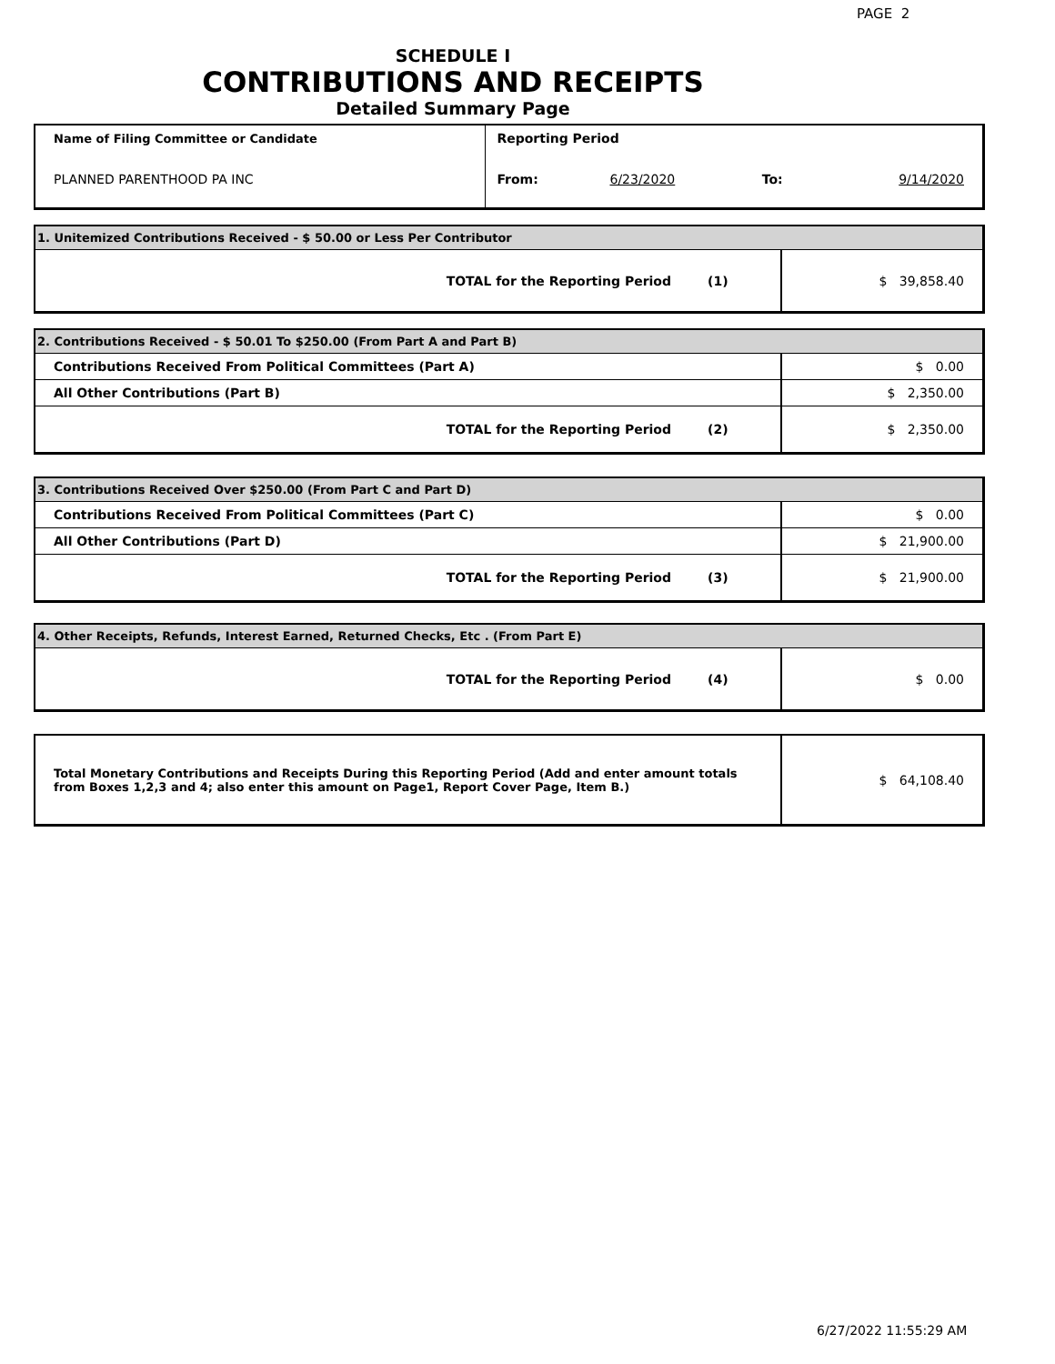PAGE 2
SCHEDULE I
CONTRIBUTIONS AND RECEIPTS
Detailed Summary Page
| Name of Filing Committee or Candidate | Reporting Period | | | |
| PLANNED PARENTHOOD PA INC | From: | 6/23/2020 | To: | 9/14/2020 |
| 1. Unitemized Contributions Received - $ 50.00 or Less Per Contributor | | |
| TOTAL for the Reporting Period | (1) | $ 39,858.40 |
| 2. Contributions Received - $ 50.01 To $250.00 (From Part A and Part B) | | |
| Contributions Received From Political Committees (Part A) | | $ 0.00 |
| All Other Contributions (Part B) | | $ 2,350.00 |
| TOTAL for the Reporting Period | (2) | $ 2,350.00 |
| 3. Contributions Received Over $250.00 (From Part C and Part D) | | |
| Contributions Received From Political Committees (Part C) | | $ 0.00 |
| All Other Contributions (Part D) | | $ 21,900.00 |
| TOTAL for the Reporting Period | (3) | $ 21,900.00 |
| 4. Other Receipts, Refunds, Interest Earned, Returned Checks, Etc . (From Part E) | | |
| TOTAL for the Reporting Period | (4) | $ 0.00 |
| Total Monetary Contributions and Receipts During this Reporting Period (Add and enter amount totals from Boxes 1,2,3 and 4; also enter this amount on Page1, Report Cover Page, Item B.) | $ 64,108.40 |
6/27/2022 11:55:29 AM